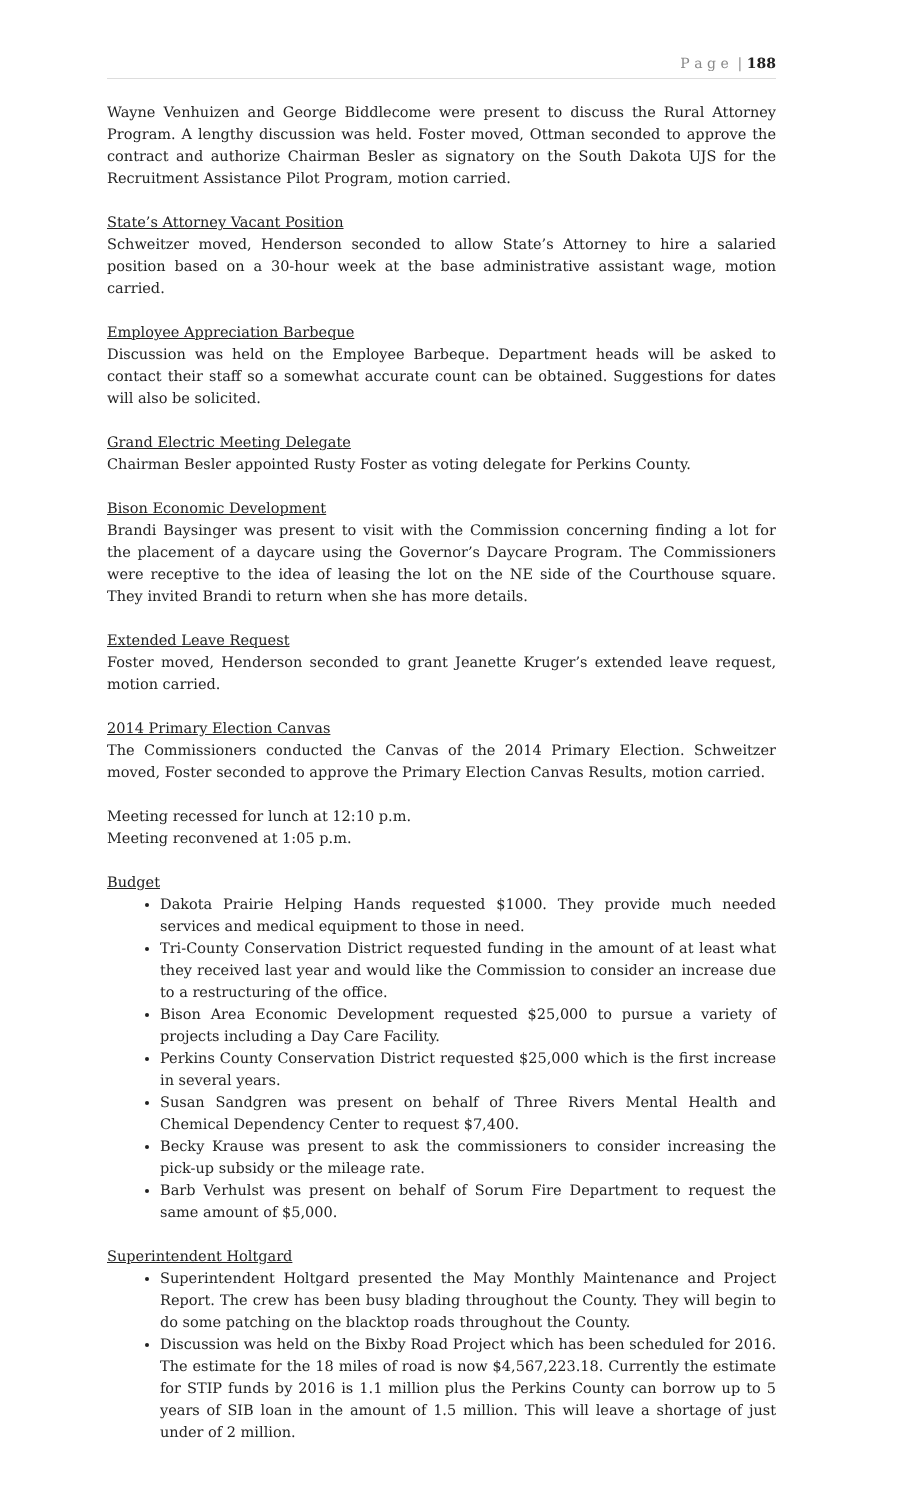P a g e | 188
Wayne Venhuizen and George Biddlecome were present to discuss the Rural Attorney Program. A lengthy discussion was held. Foster moved, Ottman seconded to approve the contract and authorize Chairman Besler as signatory on the South Dakota UJS for the Recruitment Assistance Pilot Program, motion carried.
State’s Attorney Vacant Position
Schweitzer moved, Henderson seconded to allow State’s Attorney to hire a salaried position based on a 30-hour week at the base administrative assistant wage, motion carried.
Employee Appreciation Barbeque
Discussion was held on the Employee Barbeque. Department heads will be asked to contact their staff so a somewhat accurate count can be obtained. Suggestions for dates will also be solicited.
Grand Electric Meeting Delegate
Chairman Besler appointed Rusty Foster as voting delegate for Perkins County.
Bison Economic Development
Brandi Baysinger was present to visit with the Commission concerning finding a lot for the placement of a daycare using the Governor’s Daycare Program. The Commissioners were receptive to the idea of leasing the lot on the NE side of the Courthouse square. They invited Brandi to return when she has more details.
Extended Leave Request
Foster moved, Henderson seconded to grant Jeanette Kruger’s extended leave request, motion carried.
2014 Primary Election Canvas
The Commissioners conducted the Canvas of the 2014 Primary Election. Schweitzer moved, Foster seconded to approve the Primary Election Canvas Results, motion carried.
Meeting recessed for lunch at 12:10 p.m.
Meeting reconvened at 1:05 p.m.
Budget
Dakota Prairie Helping Hands requested $1000. They provide much needed services and medical equipment to those in need.
Tri-County Conservation District requested funding in the amount of at least what they received last year and would like the Commission to consider an increase due to a restructuring of the office.
Bison Area Economic Development requested $25,000 to pursue a variety of projects including a Day Care Facility.
Perkins County Conservation District requested $25,000 which is the first increase in several years.
Susan Sandgren was present on behalf of Three Rivers Mental Health and Chemical Dependency Center to request $7,400.
Becky Krause was present to ask the commissioners to consider increasing the pick-up subsidy or the mileage rate.
Barb Verhulst was present on behalf of Sorum Fire Department to request the same amount of $5,000.
Superintendent Holtgard
Superintendent Holtgard presented the May Monthly Maintenance and Project Report. The crew has been busy blading throughout the County. They will begin to do some patching on the blacktop roads throughout the County.
Discussion was held on the Bixby Road Project which has been scheduled for 2016. The estimate for the 18 miles of road is now $4,567,223.18. Currently the estimate for STIP funds by 2016 is 1.1 million plus the Perkins County can borrow up to 5 years of SIB loan in the amount of 1.5 million. This will leave a shortage of just under of 2 million.